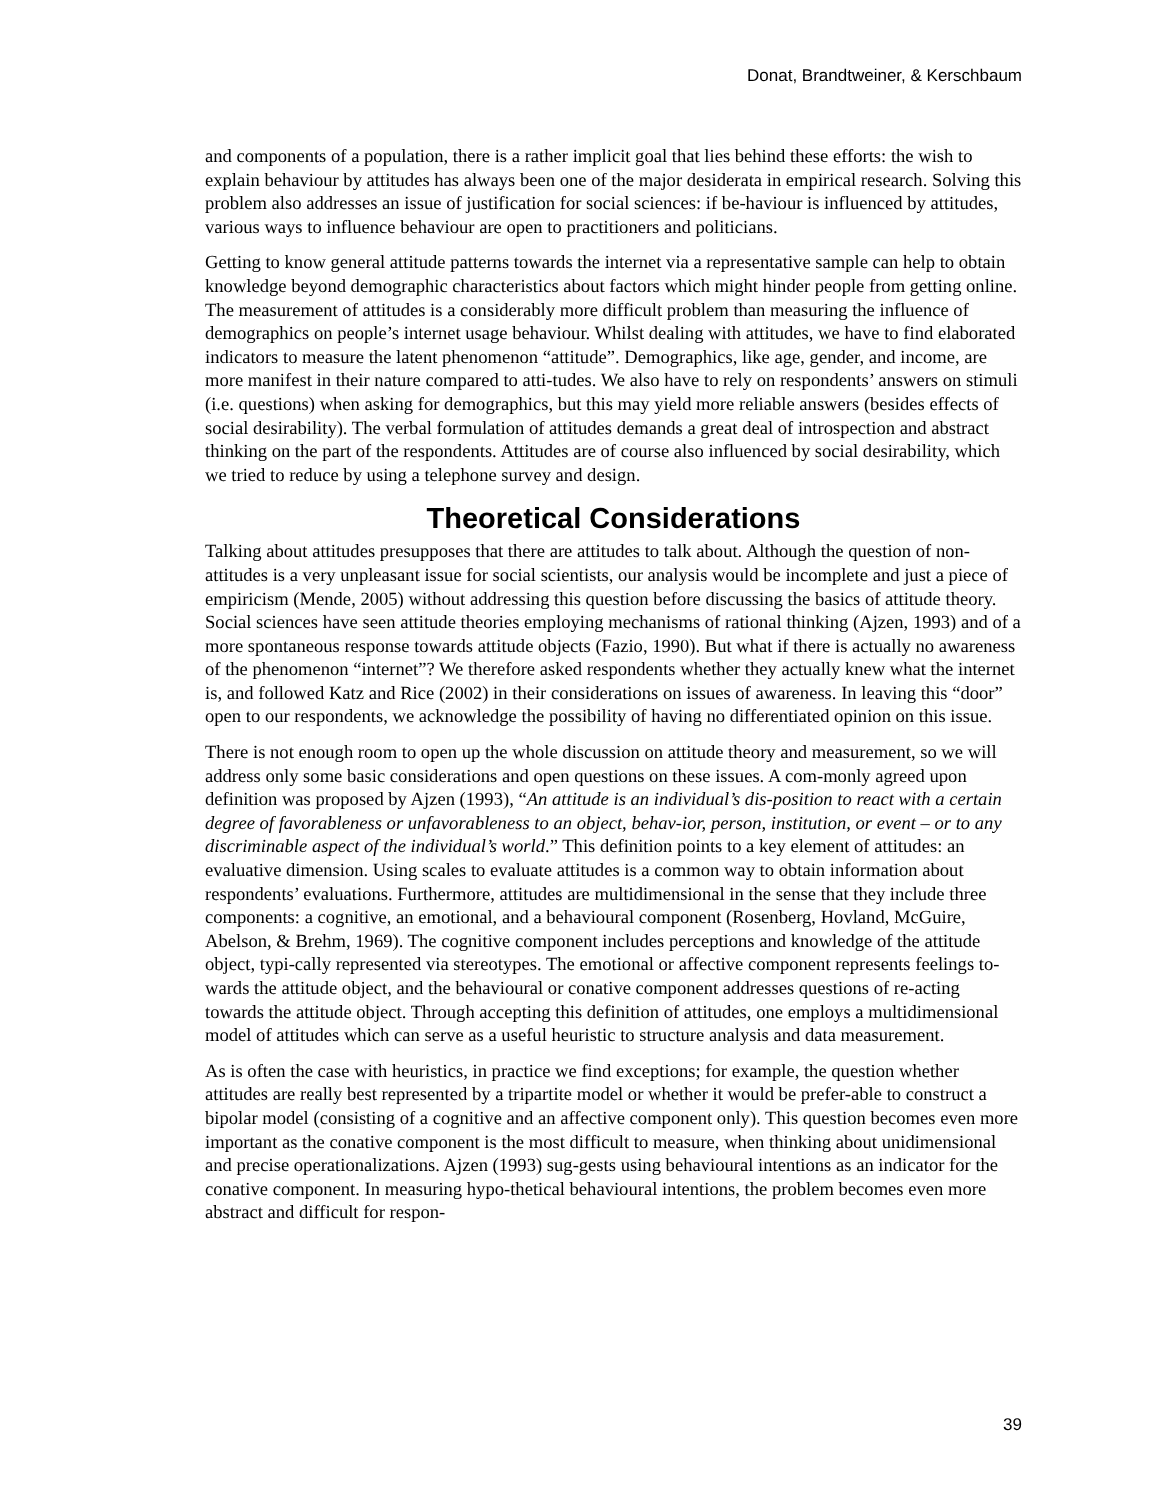Donat, Brandtweiner, & Kerschbaum
and components of a population, there is a rather implicit goal that lies behind these efforts: the wish to explain behaviour by attitudes has always been one of the major desiderata in empirical research. Solving this problem also addresses an issue of justification for social sciences: if be-haviour is influenced by attitudes, various ways to influence behaviour are open to practitioners and politicians.
Getting to know general attitude patterns towards the internet via a representative sample can help to obtain knowledge beyond demographic characteristics about factors which might hinder people from getting online. The measurement of attitudes is a considerably more difficult problem than measuring the influence of demographics on people’s internet usage behaviour. Whilst dealing with attitudes, we have to find elaborated indicators to measure the latent phenomenon “attitude”. Demographics, like age, gender, and income, are more manifest in their nature compared to atti-tudes. We also have to rely on respondents’ answers on stimuli (i.e. questions) when asking for demographics, but this may yield more reliable answers (besides effects of social desirability). The verbal formulation of attitudes demands a great deal of introspection and abstract thinking on the part of the respondents. Attitudes are of course also influenced by social desirability, which we tried to reduce by using a telephone survey and design.
Theoretical Considerations
Talking about attitudes presupposes that there are attitudes to talk about. Although the question of non-attitudes is a very unpleasant issue for social scientists, our analysis would be incomplete and just a piece of empiricism (Mende, 2005) without addressing this question before discussing the basics of attitude theory. Social sciences have seen attitude theories employing mechanisms of rational thinking (Ajzen, 1993) and of a more spontaneous response towards attitude objects (Fazio, 1990). But what if there is actually no awareness of the phenomenon “internet”? We therefore asked respondents whether they actually knew what the internet is, and followed Katz and Rice (2002) in their considerations on issues of awareness. In leaving this “door” open to our respondents, we acknowledge the possibility of having no differentiated opinion on this issue.
There is not enough room to open up the whole discussion on attitude theory and measurement, so we will address only some basic considerations and open questions on these issues. A com-monly agreed upon definition was proposed by Ajzen (1993), “An attitude is an individual’s dis-position to react with a certain degree of favorableness or unfavorableness to an object, behav-ior, person, institution, or event – or to any discriminable aspect of the individual’s world.” This definition points to a key element of attitudes: an evaluative dimension. Using scales to evaluate attitudes is a common way to obtain information about respondents’ evaluations. Furthermore, attitudes are multidimensional in the sense that they include three components: a cognitive, an emotional, and a behavioural component (Rosenberg, Hovland, McGuire, Abelson, & Brehm, 1969). The cognitive component includes perceptions and knowledge of the attitude object, typi-cally represented via stereotypes. The emotional or affective component represents feelings to-wards the attitude object, and the behavioural or conative component addresses questions of re-acting towards the attitude object. Through accepting this definition of attitudes, one employs a multidimensional model of attitudes which can serve as a useful heuristic to structure analysis and data measurement.
As is often the case with heuristics, in practice we find exceptions; for example, the question whether attitudes are really best represented by a tripartite model or whether it would be prefer-able to construct a bipolar model (consisting of a cognitive and an affective component only). This question becomes even more important as the conative component is the most difficult to measure, when thinking about unidimensional and precise operationalizations. Ajzen (1993) sug-gests using behavioural intentions as an indicator for the conative component. In measuring hypo-thetical behavioural intentions, the problem becomes even more abstract and difficult for respon-
39